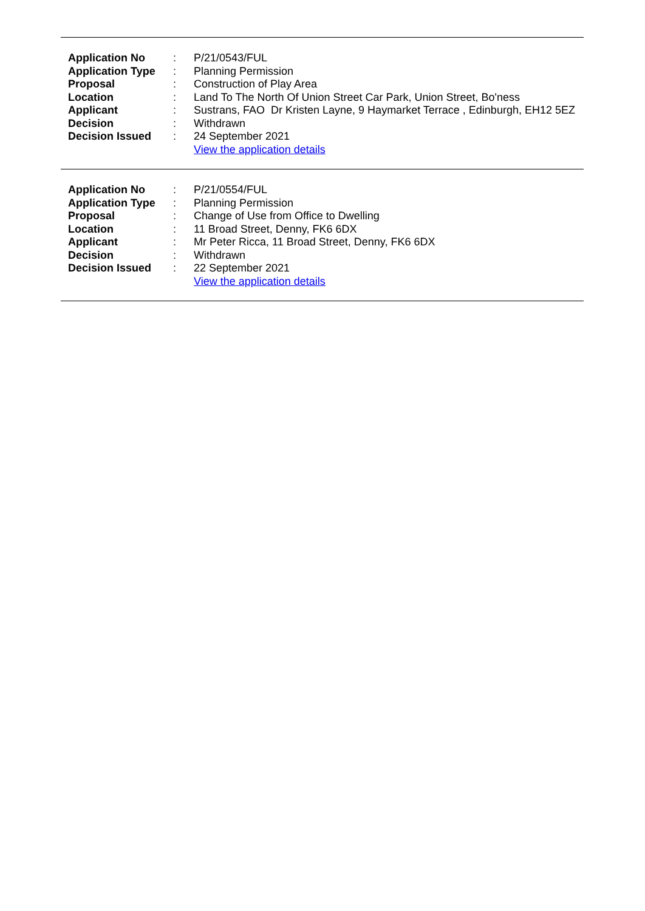| Application No | : | P/21/0543/FUL |
| Application Type | : | Planning Permission |
| Proposal | : | Construction of Play Area |
| Location | : | Land To The North Of Union Street Car Park, Union Street, Bo'ness |
| Applicant | : | Sustrans, FAO Dr Kristen Layne, 9 Haymarket Terrace , Edinburgh, EH12 5EZ |
| Decision | : | Withdrawn |
| Decision Issued | : | 24 September 2021 |
| | | View the application details |
| Application No | : | P/21/0554/FUL |
| Application Type | : | Planning Permission |
| Proposal | : | Change of Use from Office to Dwelling |
| Location | : | 11 Broad Street, Denny, FK6 6DX |
| Applicant | : | Mr Peter Ricca, 11 Broad Street, Denny, FK6 6DX |
| Decision | : | Withdrawn |
| Decision Issued | : | 22 September 2021 |
| | | View the application details |